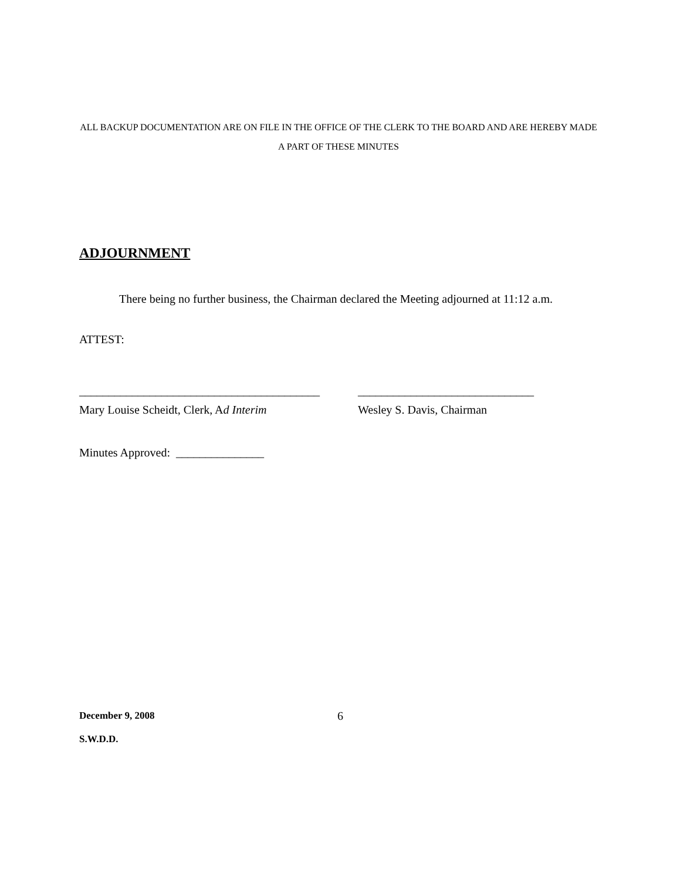ALL BACKUP DOCUMENTATION ARE ON FILE IN THE OFFICE OF THE CLERK TO THE BOARD AND ARE HEREBY MADE A PART OF THESE MINUTES
ADJOURNMENT
There being no further business, the Chairman declared the Meeting adjourned at 11:12 a.m.
ATTEST:
_________________________________________
Mary Louise Scheidt, Clerk, Ad Interim
______________________________
Wesley S. Davis, Chairman
Minutes Approved: _______________
December 9, 2008
S.W.D.D.
6